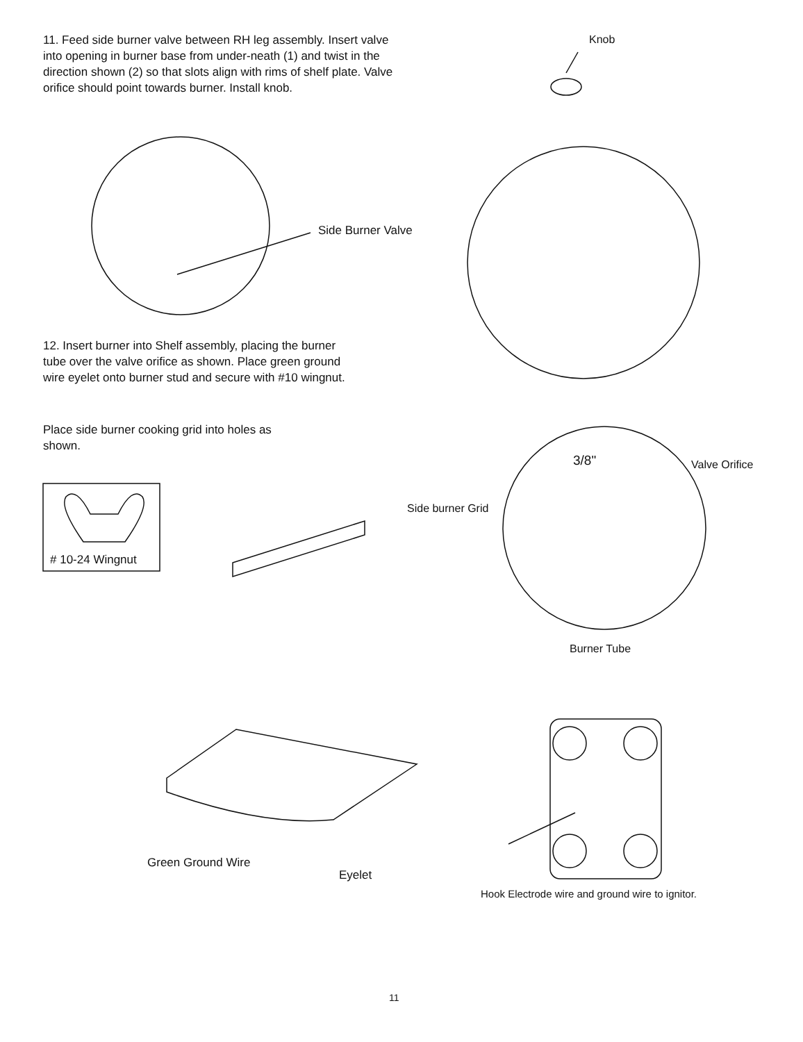11. Feed side burner valve between RH leg assembly. Insert valve into opening in burner base from under-neath (1) and twist in the direction shown (2) so that slots align with rims of shelf plate. Valve orifice should point towards burner. Install knob.
Knob
Side Burner Valve
12. Insert burner into Shelf assembly, placing the burner tube over the valve orifice as shown. Place green ground wire eyelet onto burner stud and secure with #10 wingnut.
Place side burner cooking grid into holes as shown.
3/8" Valve Orifice
Side burner Grid
# 10-24 Wingnut
Burner Tube
Green Ground Wire
Eyelet
Hook Electrode wire and ground wire to ignitor.
11